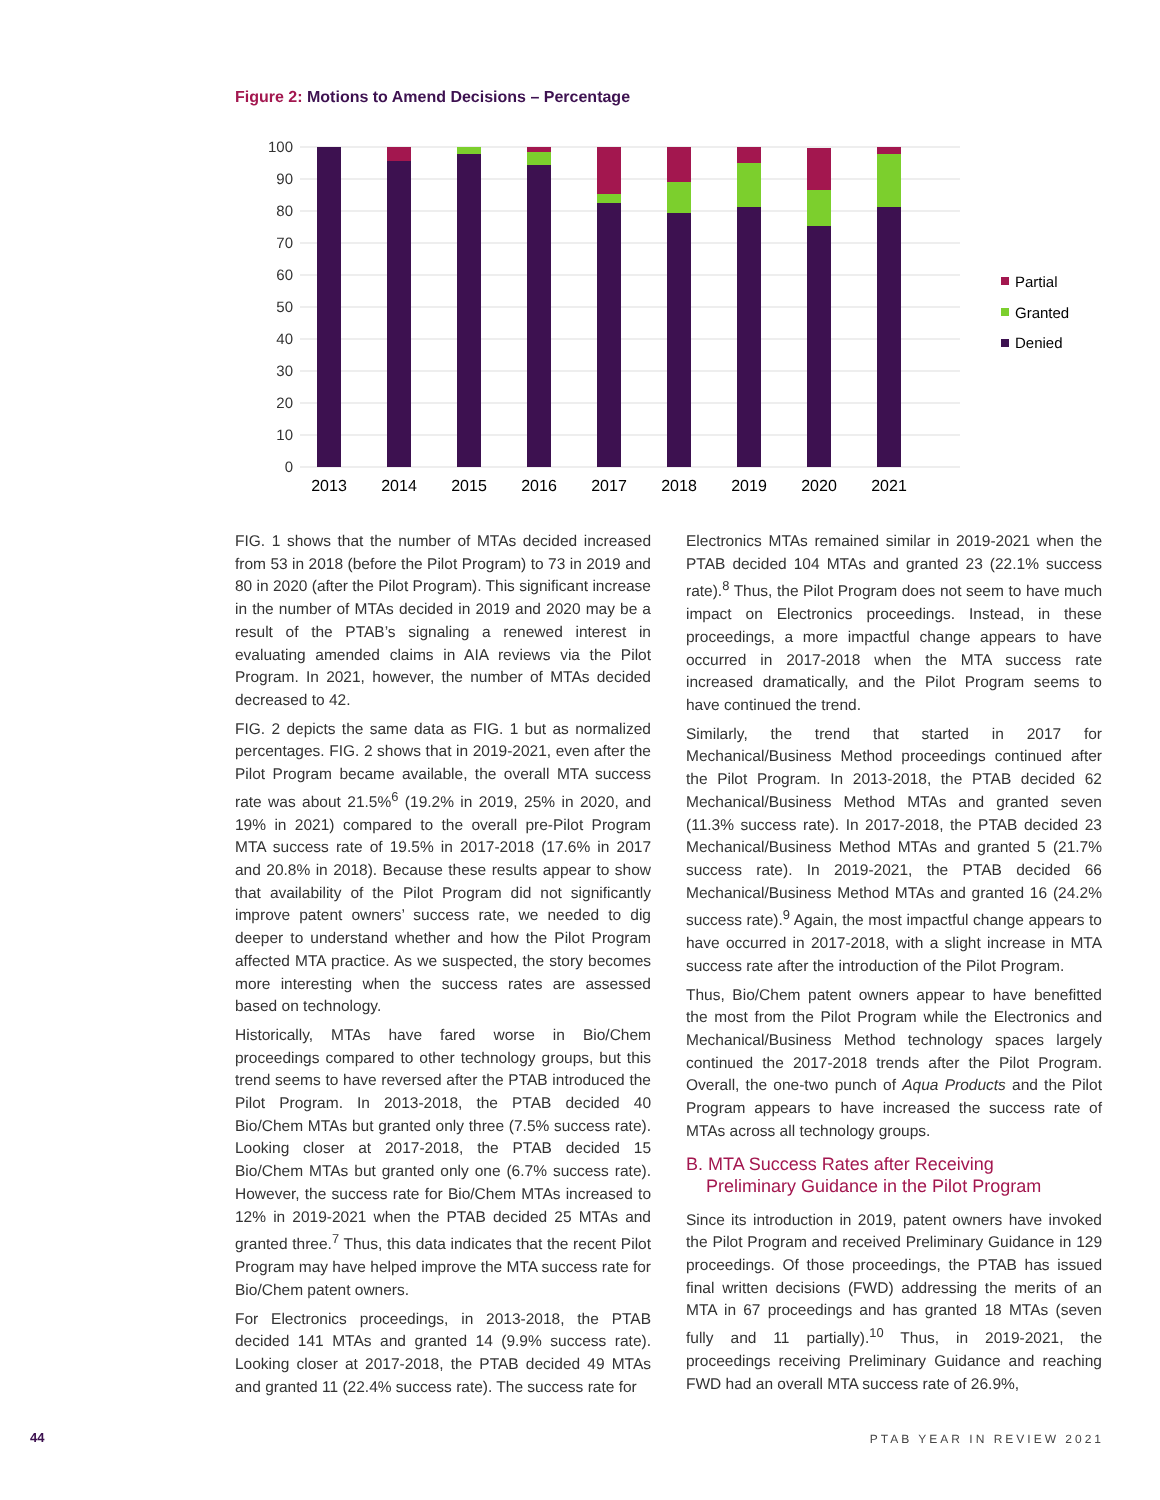Figure 2: Motions to Amend Decisions – Percentage
100
90
80
70
60
50
40
30
20
10
0
2013
2014
2015
2016
2017
2018
2019
2020
2021
Partial
Granted
Denied
FIG. 1 shows that the number of MTAs decided increased from 53 in 2018 (before the Pilot Program) to 73 in 2019 and 80 in 2020 (after the Pilot Program). This significant increase in the number of MTAs decided in 2019 and 2020 may be a result of the PTAB’s signaling a renewed interest in evaluating amended claims in AIA reviews via the Pilot Program. In 2021, however, the number of MTAs decided decreased to 42.
FIG. 2 depicts the same data as FIG. 1 but as normalized percentages. FIG. 2 shows that in 2019-2021, even after the Pilot Program became available, the overall MTA success rate was about 21.5%<sup>6</sup> (19.2% in 2019, 25% in 2020, and 19% in 2021) compared to the overall pre-Pilot Program MTA success rate of 19.5% in 2017-2018 (17.6% in 2017 and 20.8% in 2018). Because these results appear to show that availability of the Pilot Program did not significantly improve patent owners’ success rate, we needed to dig deeper to understand whether and how the Pilot Program affected MTA practice. As we suspected, the story becomes more interesting when the success rates are assessed based on technology.
Historically, MTAs have fared worse in Bio/Chem proceedings compared to other technology groups, but this trend seems to have reversed after the PTAB introduced the Pilot Program. In 2013-2018, the PTAB decided 40 Bio/Chem MTAs but granted only three (7.5% success rate). Looking closer at 2017-2018, the PTAB decided 15 Bio/Chem MTAs but granted only one (6.7% success rate). However, the success rate for Bio/Chem MTAs increased to 12% in 2019-2021 when the PTAB decided 25 MTAs and granted three.<sup>7</sup> Thus, this data indicates that the recent Pilot Program may have helped improve the MTA success rate for Bio/Chem patent owners.
For Electronics proceedings, in 2013-2018, the PTAB decided 141 MTAs and granted 14 (9.9% success rate). Looking closer at 2017-2018, the PTAB decided 49 MTAs and granted 11 (22.4% success rate). The success rate for
Electronics MTAs remained similar in 2019-2021 when the PTAB decided 104 MTAs and granted 23 (22.1% success rate).<sup>8</sup> Thus, the Pilot Program does not seem to have much impact on Electronics proceedings. Instead, in these proceedings, a more impactful change appears to have occurred in 2017-2018 when the MTA success rate increased dramatically, and the Pilot Program seems to have continued the trend.
Similarly, the trend that started in 2017 for Mechanical/Business Method proceedings continued after the Pilot Program. In 2013-2018, the PTAB decided 62 Mechanical/Business Method MTAs and granted seven (11.3% success rate). In 2017-2018, the PTAB decided 23 Mechanical/Business Method MTAs and granted 5 (21.7% success rate). In 2019-2021, the PTAB decided 66 Mechanical/Business Method MTAs and granted 16 (24.2% success rate).<sup>9</sup> Again, the most impactful change appears to have occurred in 2017-2018, with a slight increase in MTA success rate after the introduction of the Pilot Program.
Thus, Bio/Chem patent owners appear to have benefitted the most from the Pilot Program while the Electronics and Mechanical/Business Method technology spaces largely continued the 2017-2018 trends after the Pilot Program. Overall, the one-two punch of Aqua Products and the Pilot Program appears to have increased the success rate of MTAs across all technology groups.
B. MTA Success Rates after Receiving
Preliminary Guidance in the Pilot Program
Since its introduction in 2019, patent owners have invoked the Pilot Program and received Preliminary Guidance in 129 proceedings. Of those proceedings, the PTAB has issued final written decisions (FWD) addressing the merits of an MTA in 67 proceedings and has granted 18 MTAs (seven fully and 11 partially).<sup>10</sup> Thus, in 2019-2021, the proceedings receiving Preliminary Guidance and reaching FWD had an overall MTA success rate of 26.9%,
44 PTAB YEAR IN REVIEW 2021